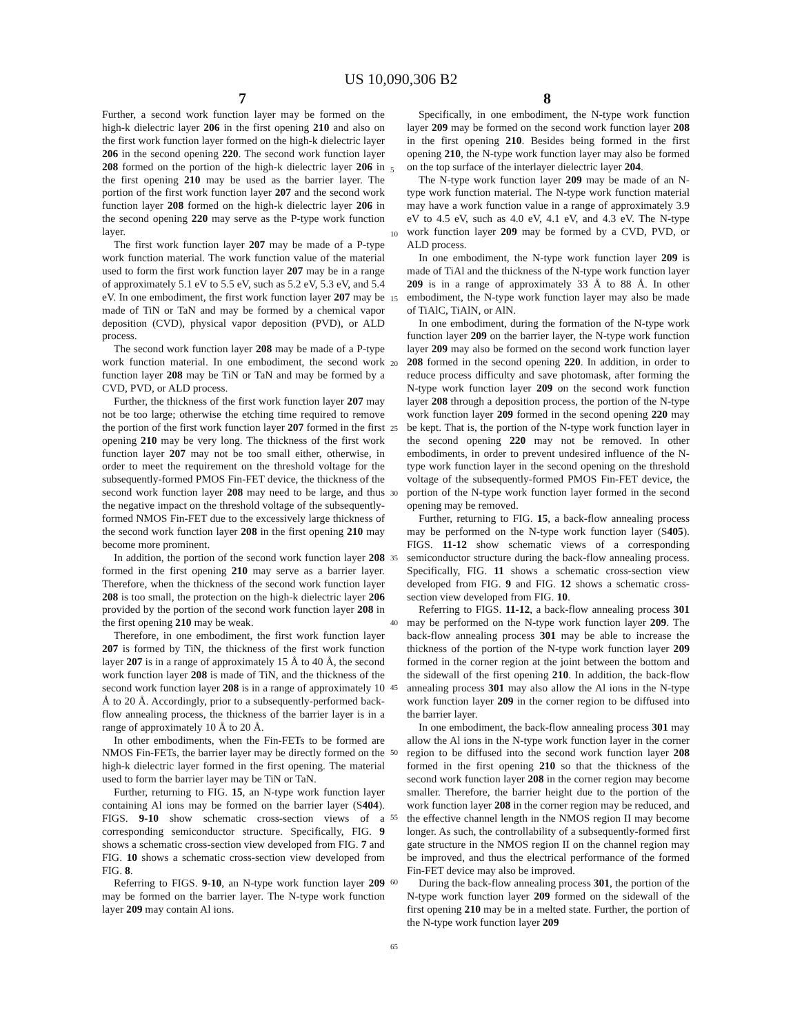US 10,090,306 B2
7 8
Further, a second work function layer may be formed on the high-k dielectric layer 206 in the first opening 210 and also on the first work function layer formed on the high-k dielectric layer 206 in the second opening 220. The second work function layer 208 formed on the portion of the high-k dielectric layer 206 in the first opening 210 may be used as the barrier layer. The portion of the first work function layer 207 and the second work function layer 208 formed on the high-k dielectric layer 206 in the second opening 220 may serve as the P-type work function layer.
The first work function layer 207 may be made of a P-type work function material. The work function value of the material used to form the first work function layer 207 may be in a range of approximately 5.1 eV to 5.5 eV, such as 5.2 eV, 5.3 eV, and 5.4 eV. In one embodiment, the first work function layer 207 may be made of TiN or TaN and may be formed by a chemical vapor deposition (CVD), physical vapor deposition (PVD), or ALD process.
The second work function layer 208 may be made of a P-type work function material. In one embodiment, the second work function layer 208 may be TiN or TaN and may be formed by a CVD, PVD, or ALD process.
Further, the thickness of the first work function layer 207 may not be too large; otherwise the etching time required to remove the portion of the first work function layer 207 formed in the first opening 210 may be very long. The thickness of the first work function layer 207 may not be too small either, otherwise, in order to meet the requirement on the threshold voltage for the subsequently-formed PMOS Fin-FET device, the thickness of the second work function layer 208 may need to be large, and thus the negative impact on the threshold voltage of the subsequently-formed NMOS Fin-FET due to the excessively large thickness of the second work function layer 208 in the first opening 210 may become more prominent.
In addition, the portion of the second work function layer 208 formed in the first opening 210 may serve as a barrier layer. Therefore, when the thickness of the second work function layer 208 is too small, the protection on the high-k dielectric layer 206 provided by the portion of the second work function layer 208 in the first opening 210 may be weak.
Therefore, in one embodiment, the first work function layer 207 is formed by TiN, the thickness of the first work function layer 207 is in a range of approximately 15 Å to 40 Å, the second work function layer 208 is made of TiN, and the thickness of the second work function layer 208 is in a range of approximately 10 Å to 20 Å. Accordingly, prior to a subsequently-performed back-flow annealing process, the thickness of the barrier layer is in a range of approximately 10 Å to 20 Å.
In other embodiments, when the Fin-FETs to be formed are NMOS Fin-FETs, the barrier layer may be directly formed on the high-k dielectric layer formed in the first opening. The material used to form the barrier layer may be TiN or TaN.
Further, returning to FIG. 15, an N-type work function layer containing Al ions may be formed on the barrier layer (S404). FIGS. 9-10 show schematic cross-section views of a corresponding semiconductor structure. Specifically, FIG. 9 shows a schematic cross-section view developed from FIG. 7 and FIG. 10 shows a schematic cross-section view developed from FIG. 8.
Referring to FIGS. 9-10, an N-type work function layer 209 may be formed on the barrier layer. The N-type work function layer 209 may contain Al ions.
5
10
15
20
25
30
35
40
45
50
55
60
65
Specifically, in one embodiment, the N-type work function layer 209 may be formed on the second work function layer 208 in the first opening 210. Besides being formed in the first opening 210, the N-type work function layer may also be formed on the top surface of the interlayer dielectric layer 204.
The N-type work function layer 209 may be made of an N-type work function material. The N-type work function material may have a work function value in a range of approximately 3.9 eV to 4.5 eV, such as 4.0 eV, 4.1 eV, and 4.3 eV. The N-type work function layer 209 may be formed by a CVD, PVD, or ALD process.
In one embodiment, the N-type work function layer 209 is made of TiAl and the thickness of the N-type work function layer 209 is in a range of approximately 33 Å to 88 Å. In other embodiment, the N-type work function layer may also be made of TiAlC, TiAlN, or AlN.
In one embodiment, during the formation of the N-type work function layer 209 on the barrier layer, the N-type work function layer 209 may also be formed on the second work function layer 208 formed in the second opening 220. In addition, in order to reduce process difficulty and save photomask, after forming the N-type work function layer 209 on the second work function layer 208 through a deposition process, the portion of the N-type work function layer 209 formed in the second opening 220 may be kept. That is, the portion of the N-type work function layer in the second opening 220 may not be removed. In other embodiments, in order to prevent undesired influence of the N-type work function layer in the second opening on the threshold voltage of the subsequently-formed PMOS Fin-FET device, the portion of the N-type work function layer formed in the second opening may be removed.
Further, returning to FIG. 15, a back-flow annealing process may be performed on the N-type work function layer (S405). FIGS. 11-12 show schematic views of a corresponding semiconductor structure during the back-flow annealing process. Specifically, FIG. 11 shows a schematic cross-section view developed from FIG. 9 and FIG. 12 shows a schematic cross-section view developed from FIG. 10.
Referring to FIGS. 11-12, a back-flow annealing process 301 may be performed on the N-type work function layer 209. The back-flow annealing process 301 may be able to increase the thickness of the portion of the N-type work function layer 209 formed in the corner region at the joint between the bottom and the sidewall of the first opening 210. In addition, the back-flow annealing process 301 may also allow the Al ions in the N-type work function layer 209 in the corner region to be diffused into the barrier layer.
In one embodiment, the back-flow annealing process 301 may allow the Al ions in the N-type work function layer in the corner region to be diffused into the second work function layer 208 formed in the first opening 210 so that the thickness of the second work function layer 208 in the corner region may become smaller. Therefore, the barrier height due to the portion of the work function layer 208 in the corner region may be reduced, and the effective channel length in the NMOS region II may become longer. As such, the controllability of a subsequently-formed first gate structure in the NMOS region II on the channel region may be improved, and thus the electrical performance of the formed Fin-FET device may also be improved.
During the back-flow annealing process 301, the portion of the N-type work function layer 209 formed on the sidewall of the first opening 210 may be in a melted state. Further, the portion of the N-type work function layer 209